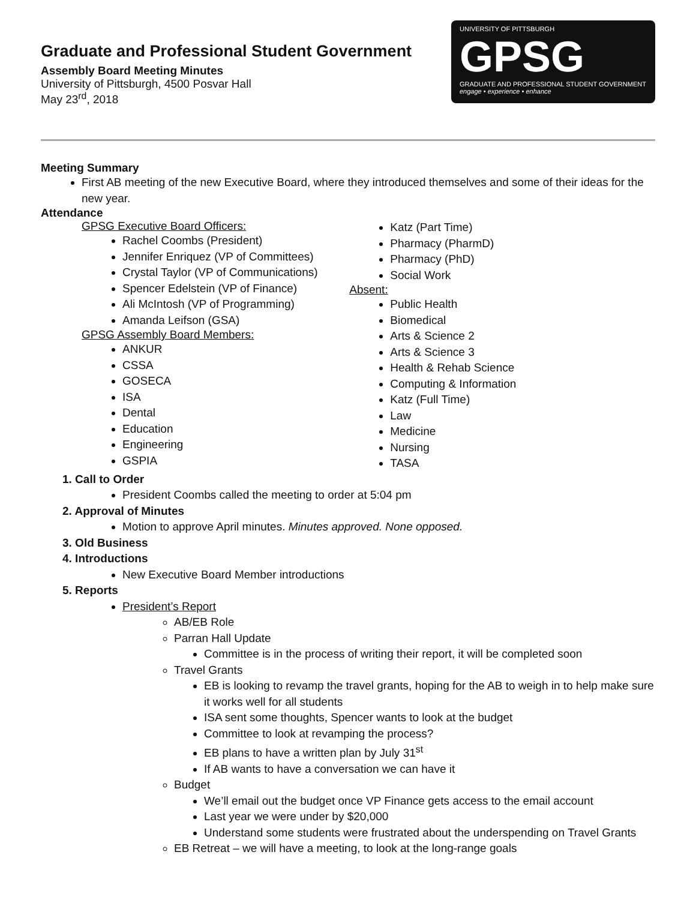Graduate and Professional Student Government
Assembly Board Meeting Minutes
University of Pittsburgh, 4500 Posvar Hall
May 23<sup>rd</sup>, 2018
UNIVERSITY OF PITTSBURGH
GPSG
GRADUATE AND PROFESSIONAL STUDENT GOVERNMENT
engage • experience • enhance
Meeting Summary
First AB meeting of the new Executive Board, where they introduced themselves and some of their ideas for the new year.
Attendance
GPSG Executive Board Officers:
Rachel Coombs (President)
Jennifer Enriquez (VP of Committees)
Crystal Taylor (VP of Communications)
Spencer Edelstein (VP of Finance)
Ali McIntosh (VP of Programming)
Amanda Leifson (GSA)
GPSG Assembly Board Members:
ANKUR
CSSA
GOSECA
ISA
Dental
Education
Engineering
GSPIA
Katz (Part Time)
Pharmacy (PharmD)
Pharmacy (PhD)
Social Work
Absent:
Public Health
Biomedical
Arts & Science 2
Arts & Science 3
Health & Rehab Science
Computing & Information
Katz (Full Time)
Law
Medicine
Nursing
TASA
1. Call to Order
President Coombs called the meeting to order at 5:04 pm
2. Approval of Minutes
Motion to approve April minutes. Minutes approved. None opposed.
3. Old Business
4. Introductions
New Executive Board Member introductions
5. Reports
President’s Report
AB/EB Role
Parran Hall Update
Committee is in the process of writing their report, it will be completed soon
Travel Grants
EB is looking to revamp the travel grants, hoping for the AB to weigh in to help make sure it works well for all students
ISA sent some thoughts, Spencer wants to look at the budget
Committee to look at revamping the process?
EB plans to have a written plan by July 31<sup>st</sup>
If AB wants to have a conversation we can have it
Budget
We’ll email out the budget once VP Finance gets access to the email account
Last year we were under by $20,000
Understand some students were frustrated about the underspending on Travel Grants
EB Retreat – we will have a meeting, to look at the long-range goals